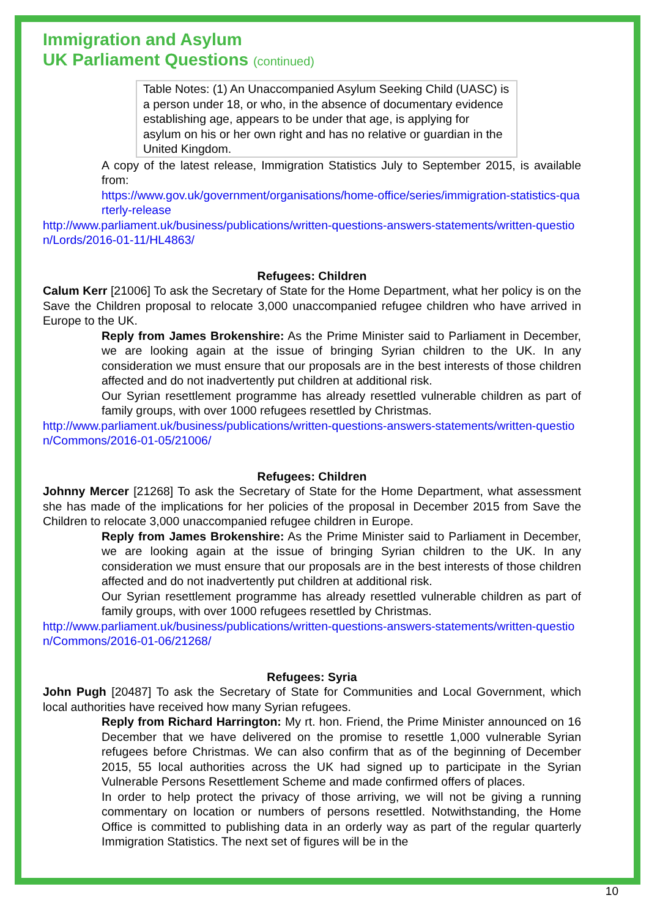Immigration and Asylum
UK Parliament Questions (continued)
Table Notes: (1) An Unaccompanied Asylum Seeking Child (UASC) is a person under 18, or who, in the absence of documentary evidence establishing age, appears to be under that age, is applying for asylum on his or her own right and has no relative or guardian in the United Kingdom.
A copy of the latest release, Immigration Statistics July to September 2015, is available from:
https://www.gov.uk/government/organisations/home-office/series/immigration-statistics-quarterly-release
http://www.parliament.uk/business/publications/written-questions-answers-statements/written-question/Lords/2016-01-11/HL4863/
Refugees: Children
Calum Kerr [21006] To ask the Secretary of State for the Home Department, what her policy is on the Save the Children proposal to relocate 3,000 unaccompanied refugee children who have arrived in Europe to the UK.
Reply from James Brokenshire: As the Prime Minister said to Parliament in December, we are looking again at the issue of bringing Syrian children to the UK. In any consideration we must ensure that our proposals are in the best interests of those children affected and do not inadvertently put children at additional risk.
Our Syrian resettlement programme has already resettled vulnerable children as part of family groups, with over 1000 refugees resettled by Christmas.
http://www.parliament.uk/business/publications/written-questions-answers-statements/written-question/Commons/2016-01-05/21006/
Refugees: Children
Johnny Mercer [21268] To ask the Secretary of State for the Home Department, what assessment she has made of the implications for her policies of the proposal in December 2015 from Save the Children to relocate 3,000 unaccompanied refugee children in Europe.
Reply from James Brokenshire: As the Prime Minister said to Parliament in December, we are looking again at the issue of bringing Syrian children to the UK. In any consideration we must ensure that our proposals are in the best interests of those children affected and do not inadvertently put children at additional risk.
Our Syrian resettlement programme has already resettled vulnerable children as part of family groups, with over 1000 refugees resettled by Christmas.
http://www.parliament.uk/business/publications/written-questions-answers-statements/written-question/Commons/2016-01-06/21268/
Refugees: Syria
John Pugh [20487] To ask the Secretary of State for Communities and Local Government, which local authorities have received how many Syrian refugees.
Reply from Richard Harrington: My rt. hon. Friend, the Prime Minister announced on 16 December that we have delivered on the promise to resettle 1,000 vulnerable Syrian refugees before Christmas. We can also confirm that as of the beginning of December 2015, 55 local authorities across the UK had signed up to participate in the Syrian Vulnerable Persons Resettlement Scheme and made confirmed offers of places.
In order to help protect the privacy of those arriving, we will not be giving a running commentary on location or numbers of persons resettled. Notwithstanding, the Home Office is committed to publishing data in an orderly way as part of the regular quarterly Immigration Statistics. The next set of figures will be in the
10